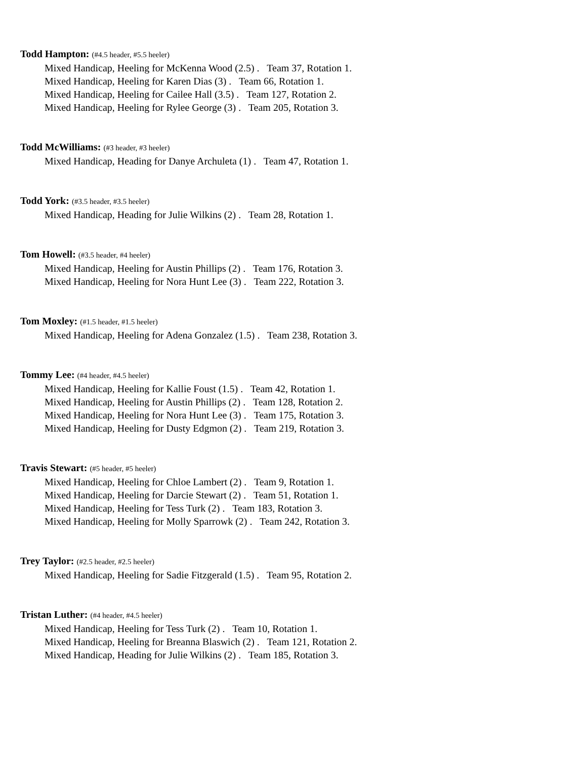Todd Hampton: (#4.5 header, #5.5 heeler)
Mixed Handicap, Heeling for McKenna Wood (2.5) . Team 37, Rotation 1.
Mixed Handicap, Heeling for Karen Dias (3) . Team 66, Rotation 1.
Mixed Handicap, Heeling for Cailee Hall (3.5) . Team 127, Rotation 2.
Mixed Handicap, Heeling for Rylee George (3) . Team 205, Rotation 3.
Todd McWilliams: (#3 header, #3 heeler)
Mixed Handicap, Heading for Danye Archuleta (1) . Team 47, Rotation 1.
Todd York: (#3.5 header, #3.5 heeler)
Mixed Handicap, Heading for Julie Wilkins (2) . Team 28, Rotation 1.
Tom Howell: (#3.5 header, #4 heeler)
Mixed Handicap, Heeling for Austin Phillips (2) . Team 176, Rotation 3.
Mixed Handicap, Heeling for Nora Hunt Lee (3) . Team 222, Rotation 3.
Tom Moxley: (#1.5 header, #1.5 heeler)
Mixed Handicap, Heeling for Adena Gonzalez (1.5) . Team 238, Rotation 3.
Tommy Lee: (#4 header, #4.5 heeler)
Mixed Handicap, Heeling for Kallie Foust (1.5) . Team 42, Rotation 1.
Mixed Handicap, Heeling for Austin Phillips (2) . Team 128, Rotation 2.
Mixed Handicap, Heeling for Nora Hunt Lee (3) . Team 175, Rotation 3.
Mixed Handicap, Heeling for Dusty Edgmon (2) . Team 219, Rotation 3.
Travis Stewart: (#5 header, #5 heeler)
Mixed Handicap, Heeling for Chloe Lambert (2) . Team 9, Rotation 1.
Mixed Handicap, Heeling for Darcie Stewart (2) . Team 51, Rotation 1.
Mixed Handicap, Heeling for Tess Turk (2) . Team 183, Rotation 3.
Mixed Handicap, Heeling for Molly Sparrowk (2) . Team 242, Rotation 3.
Trey Taylor: (#2.5 header, #2.5 heeler)
Mixed Handicap, Heeling for Sadie Fitzgerald (1.5) . Team 95, Rotation 2.
Tristan Luther: (#4 header, #4.5 heeler)
Mixed Handicap, Heeling for Tess Turk (2) . Team 10, Rotation 1.
Mixed Handicap, Heeling for Breanna Blaswich (2) . Team 121, Rotation 2.
Mixed Handicap, Heading for Julie Wilkins (2) . Team 185, Rotation 3.